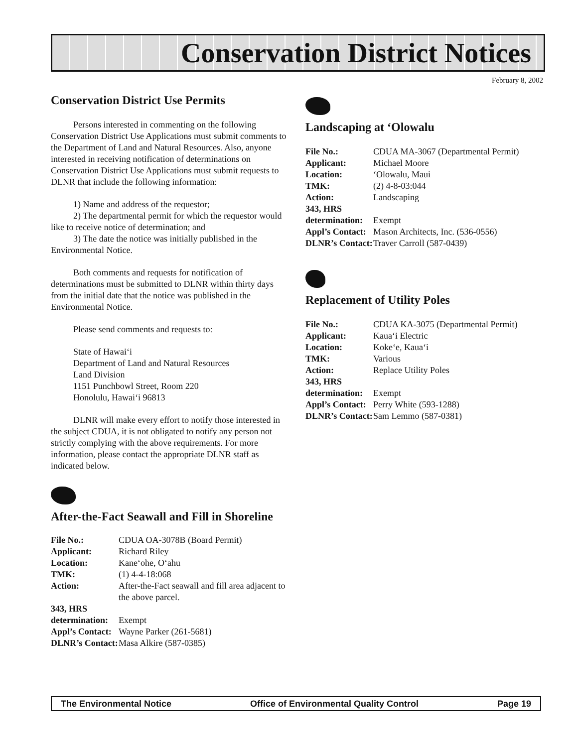Conservation District Notices
February 8, 2002
Conservation District Use Permits
Persons interested in commenting on the following Conservation District Use Applications must submit comments to the Department of Land and Natural Resources. Also, anyone interested in receiving notification of determinations on Conservation District Use Applications must submit requests to DLNR that include the following information:
1) Name and address of the requestor;
2) The departmental permit for which the requestor would like to receive notice of determination; and
3) The date the notice was initially published in the Environmental Notice.
Both comments and requests for notification of determinations must be submitted to DLNR within thirty days from the initial date that the notice was published in the Environmental Notice.
Please send comments and requests to:
State of Hawai‘i
Department of Land and Natural Resources
Land Division
1151 Punchbowl Street, Room 220
Honolulu, Hawai‘i 96813
DLNR will make every effort to notify those interested in the subject CDUA, it is not obligated to notify any person not strictly complying with the above requirements. For more information, please contact the appropriate DLNR staff as indicated below.
After-the-Fact Seawall and Fill in Shoreline
| File No.: | CDUA OA-3078B (Board Permit) |
| Applicant: | Richard Riley |
| Location: | Kane‘ohe, O‘ahu |
| TMK: | (1) 4-4-18:068 |
| Action: | After-the-Fact seawall and fill area adjacent to the above parcel. |
| 343, HRS | |
| determination: | Exempt |
| Appl’s Contact: | Wayne Parker (261-5681) |
| DLNR’s Contact: | Masa Alkire (587-0385) |
Landscaping at ‘Olowalu
| File No.: | CDUA MA-3067 (Departmental Permit) |
| Applicant: | Michael Moore |
| Location: | ‘Olowalu, Maui |
| TMK: | (2) 4-8-03:044 |
| Action: | Landscaping |
| 343, HRS | |
| determination: | Exempt |
| Appl’s Contact: | Mason Architects, Inc. (536-0556) |
| DLNR’s Contact: | Traver Carroll (587-0439) |
Replacement of Utility Poles
| File No.: | CDUA KA-3075 (Departmental Permit) |
| Applicant: | Kaua‘i Electric |
| Location: | Koke‘e, Kaua‘i |
| TMK: | Various |
| Action: | Replace Utility Poles |
| 343, HRS | |
| determination: | Exempt |
| Appl’s Contact: | Perry White (593-1288) |
| DLNR’s Contact: | Sam Lemmo (587-0381) |
The Environmental Notice Office of Environmental Quality Control Page 19